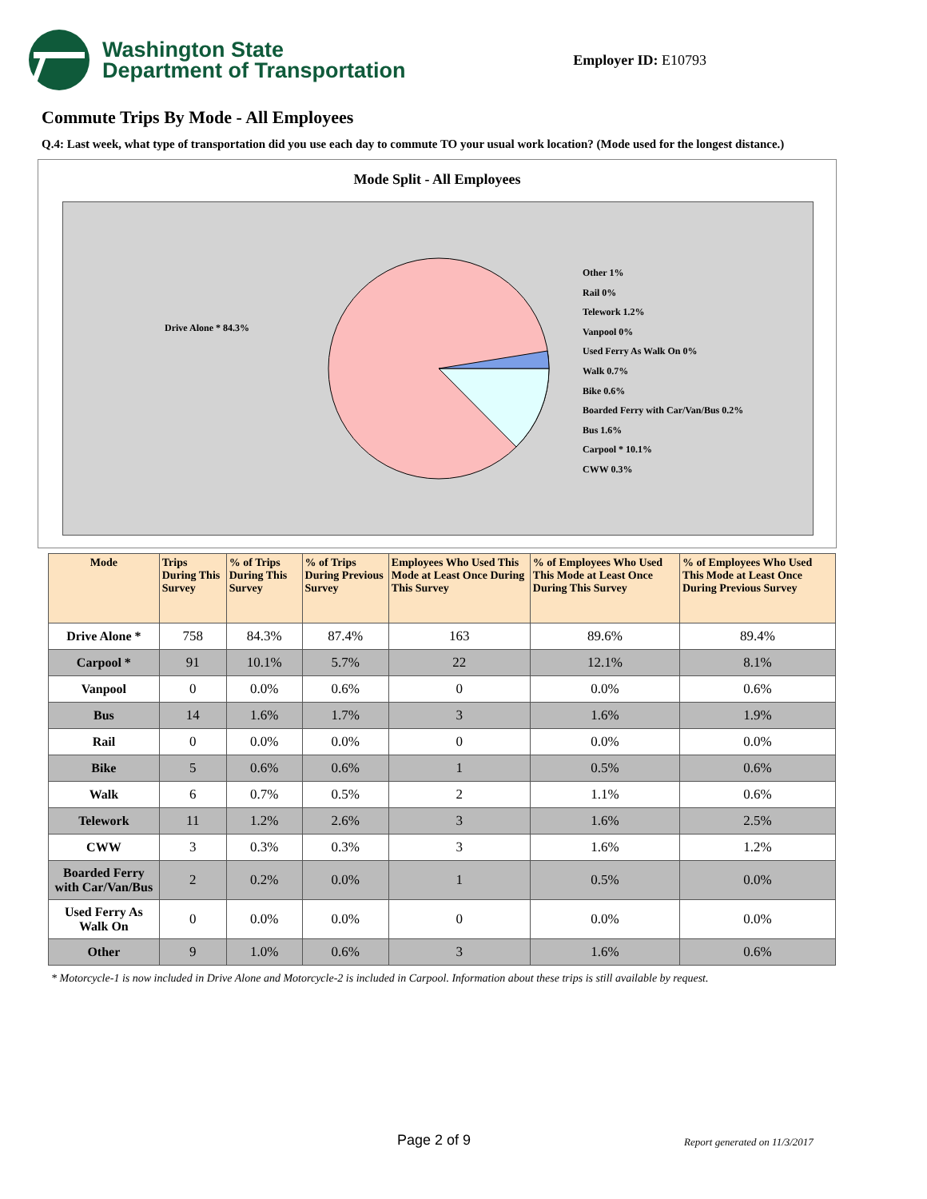Washington State
Department of Transportation
Employer ID: E10793
Commute Trips By Mode - All Employees
Q.4: Last week, what type of transportation did you use each day to commute TO your usual work location? (Mode used for the longest distance.)
Mode Split - All Employees
Drive Alone * 84.3%
Other 1%
Rail 0%
Telework 1.2%
Vanpool 0%
Used Ferry As Walk On 0%
Walk 0.7%
Bike 0.6%
Boarded Ferry with Car/Van/Bus 0.2%
Bus 1.6%
Carpool * 10.1%
CWW 0.3%
| Mode | Trips During This Survey | % of Trips During This Survey | % of Trips During Previous Survey | Employees Who Used This Mode at Least Once During This Survey | % of Employees Who Used This Mode at Least Once During This Survey | % of Employees Who Used This Mode at Least Once During Previous Survey |
| --- | --- | --- | --- | --- | --- | --- |
| Drive Alone * | 758 | 84.3% | 87.4% | 163 | 89.6% | 89.4% |
| Carpool * | 91 | 10.1% | 5.7% | 22 | 12.1% | 8.1% |
| Vanpool | 0 | 0.0% | 0.6% | 0 | 0.0% | 0.6% |
| Bus | 14 | 1.6% | 1.7% | 3 | 1.6% | 1.9% |
| Rail | 0 | 0.0% | 0.0% | 0 | 0.0% | 0.0% |
| Bike | 5 | 0.6% | 0.6% | 1 | 0.5% | 0.6% |
| Walk | 6 | 0.7% | 0.5% | 2 | 1.1% | 0.6% |
| Telework | 11 | 1.2% | 2.6% | 3 | 1.6% | 2.5% |
| CWW | 3 | 0.3% | 0.3% | 3 | 1.6% | 1.2% |
| Boarded Ferry with Car/Van/Bus | 2 | 0.2% | 0.0% | 1 | 0.5% | 0.0% |
| Used Ferry As Walk On | 0 | 0.0% | 0.0% | 0 | 0.0% | 0.0% |
| Other | 9 | 1.0% | 0.6% | 3 | 1.6% | 0.6% |
* Motorcycle-1 is now included in Drive Alone and Motorcycle-2 is included in Carpool. Information about these trips is still available by request.
Page 2 of 9 Report generated on 11/3/2017